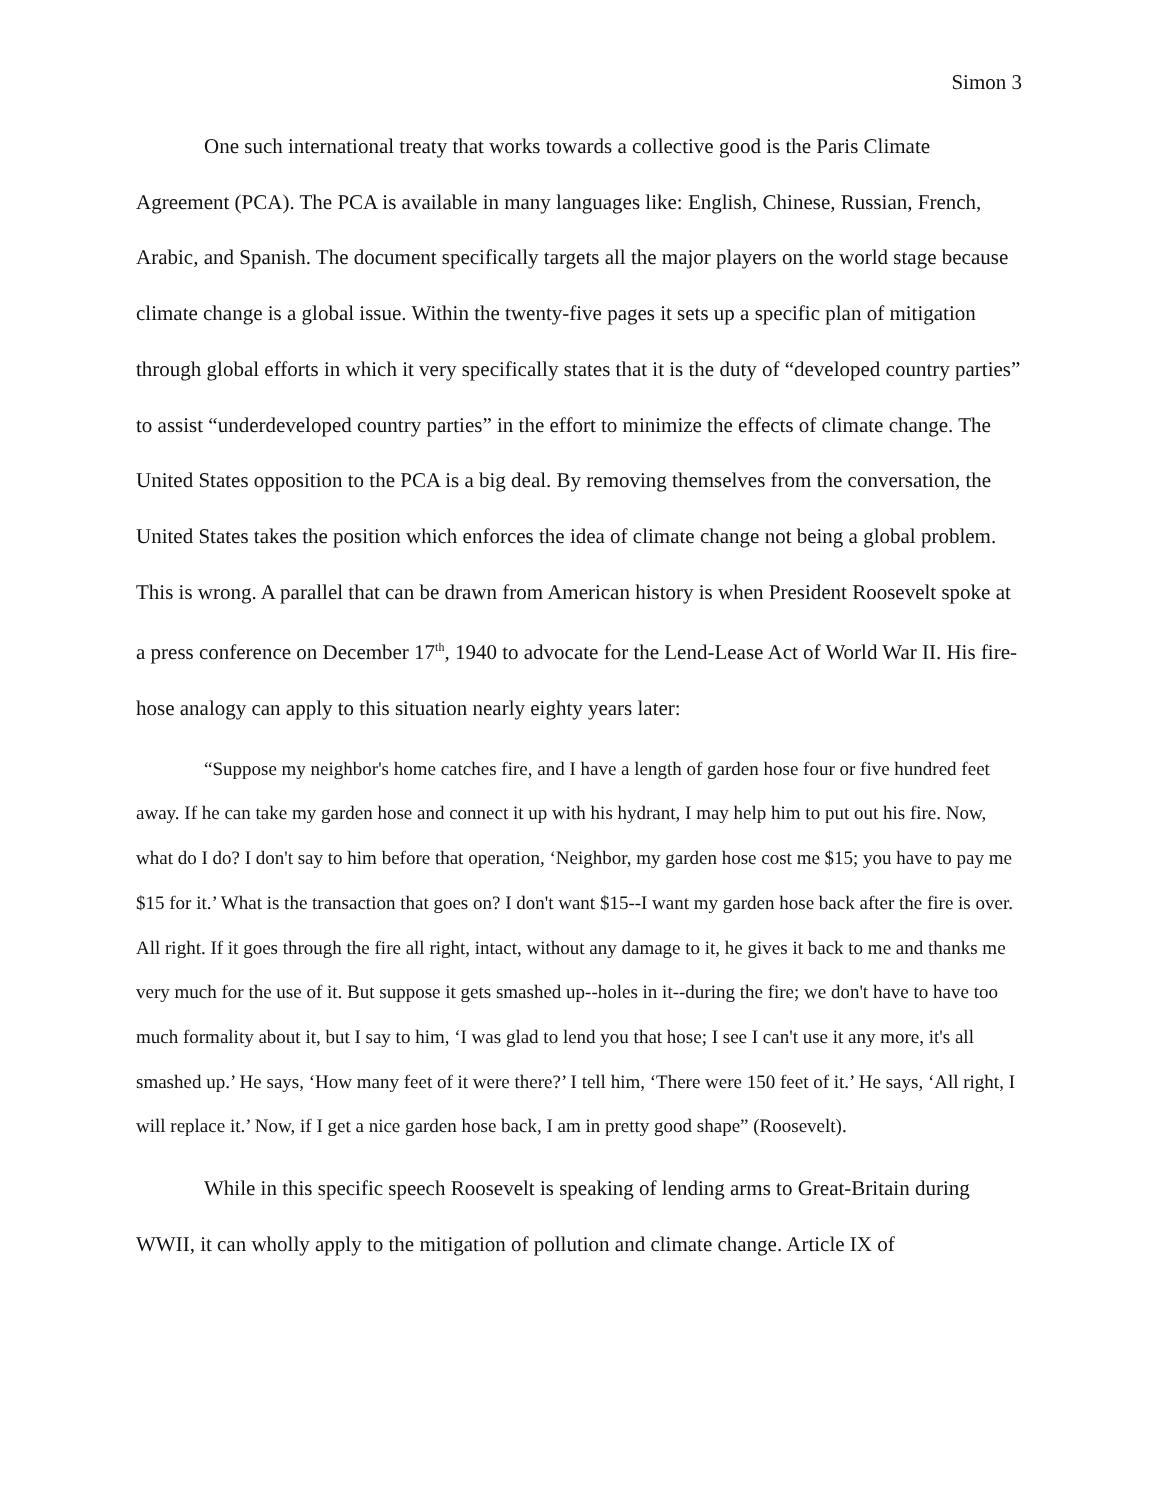Simon 3
One such international treaty that works towards a collective good is the Paris Climate Agreement (PCA). The PCA is available in many languages like: English, Chinese, Russian, French, Arabic, and Spanish. The document specifically targets all the major players on the world stage because climate change is a global issue. Within the twenty-five pages it sets up a specific plan of mitigation through global efforts in which it very specifically states that it is the duty of “developed country parties” to assist “underdeveloped country parties” in the effort to minimize the effects of climate change. The United States opposition to the PCA is a big deal. By removing themselves from the conversation, the United States takes the position which enforces the idea of climate change not being a global problem. This is wrong. A parallel that can be drawn from American history is when President Roosevelt spoke at a press conference on December 17<sup>th</sup>, 1940 to advocate for the Lend-Lease Act of World War II. His fire-hose analogy can apply to this situation nearly eighty years later:
“Suppose my neighbor's home catches fire, and I have a length of garden hose four or five hundred feet away. If he can take my garden hose and connect it up with his hydrant, I may help him to put out his fire. Now, what do I do? I don't say to him before that operation, ‘Neighbor, my garden hose cost me $15; you have to pay me $15 for it.’ What is the transaction that goes on? I don't want $15--I want my garden hose back after the fire is over. All right. If it goes through the fire all right, intact, without any damage to it, he gives it back to me and thanks me very much for the use of it. But suppose it gets smashed up--holes in it--during the fire; we don't have to have too much formality about it, but I say to him, ‘I was glad to lend you that hose; I see I can't use it any more, it's all smashed up.’ He says, ‘How many feet of it were there?’ I tell him, ‘There were 150 feet of it.’ He says, ‘All right, I will replace it.’ Now, if I get a nice garden hose back, I am in pretty good shape” (Roosevelt).
While in this specific speech Roosevelt is speaking of lending arms to Great-Britain during WWII, it can wholly apply to the mitigation of pollution and climate change. Article IX of